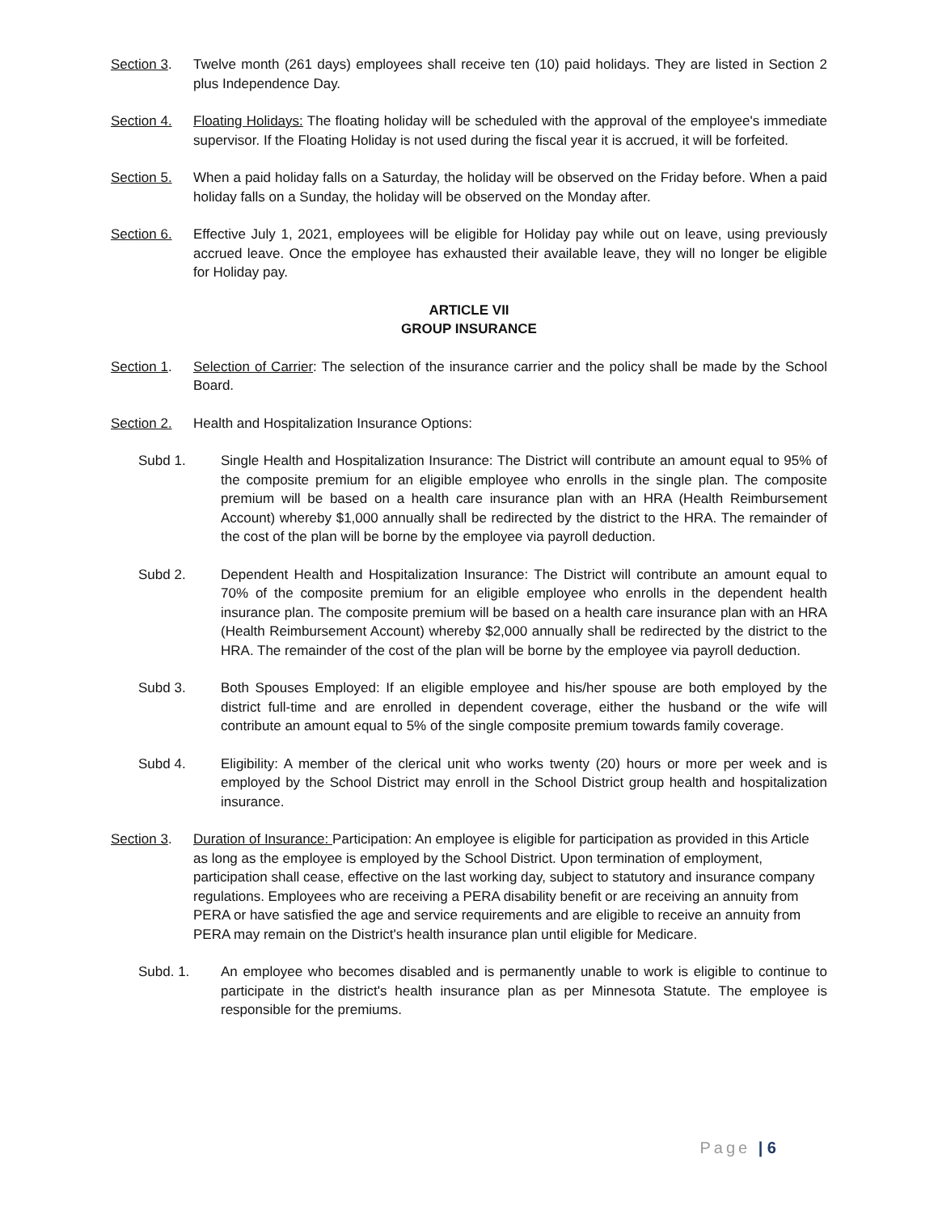Section 3. Twelve month (261 days) employees shall receive ten (10) paid holidays. They are listed in Section 2 plus Independence Day.
Section 4. Floating Holidays: The floating holiday will be scheduled with the approval of the employee's immediate supervisor. If the Floating Holiday is not used during the fiscal year it is accrued, it will be forfeited.
Section 5. When a paid holiday falls on a Saturday, the holiday will be observed on the Friday before. When a paid holiday falls on a Sunday, the holiday will be observed on the Monday after.
Section 6. Effective July 1, 2021, employees will be eligible for Holiday pay while out on leave, using previously accrued leave. Once the employee has exhausted their available leave, they will no longer be eligible for Holiday pay.
ARTICLE VII
GROUP INSURANCE
Section 1. Selection of Carrier: The selection of the insurance carrier and the policy shall be made by the School Board.
Section 2. Health and Hospitalization Insurance Options:
Subd 1. Single Health and Hospitalization Insurance: The District will contribute an amount equal to 95% of the composite premium for an eligible employee who enrolls in the single plan. The composite premium will be based on a health care insurance plan with an HRA (Health Reimbursement Account) whereby $1,000 annually shall be redirected by the district to the HRA. The remainder of the cost of the plan will be borne by the employee via payroll deduction.
Subd 2. Dependent Health and Hospitalization Insurance: The District will contribute an amount equal to 70% of the composite premium for an eligible employee who enrolls in the dependent health insurance plan. The composite premium will be based on a health care insurance plan with an HRA (Health Reimbursement Account) whereby $2,000 annually shall be redirected by the district to the HRA. The remainder of the cost of the plan will be borne by the employee via payroll deduction.
Subd 3. Both Spouses Employed: If an eligible employee and his/her spouse are both employed by the district full-time and are enrolled in dependent coverage, either the husband or the wife will contribute an amount equal to 5% of the single composite premium towards family coverage.
Subd 4. Eligibility: A member of the clerical unit who works twenty (20) hours or more per week and is employed by the School District may enroll in the School District group health and hospitalization insurance.
Section 3. Duration of Insurance: Participation: An employee is eligible for participation as provided in this Article as long as the employee is employed by the School District. Upon termination of employment, participation shall cease, effective on the last working day, subject to statutory and insurance company regulations. Employees who are receiving a PERA disability benefit or are receiving an annuity from PERA or have satisfied the age and service requirements and are eligible to receive an annuity from PERA may remain on the District's health insurance plan until eligible for Medicare.
Subd. 1. An employee who becomes disabled and is permanently unable to work is eligible to continue to participate in the district's health insurance plan as per Minnesota Statute. The employee is responsible for the premiums.
Page | 6